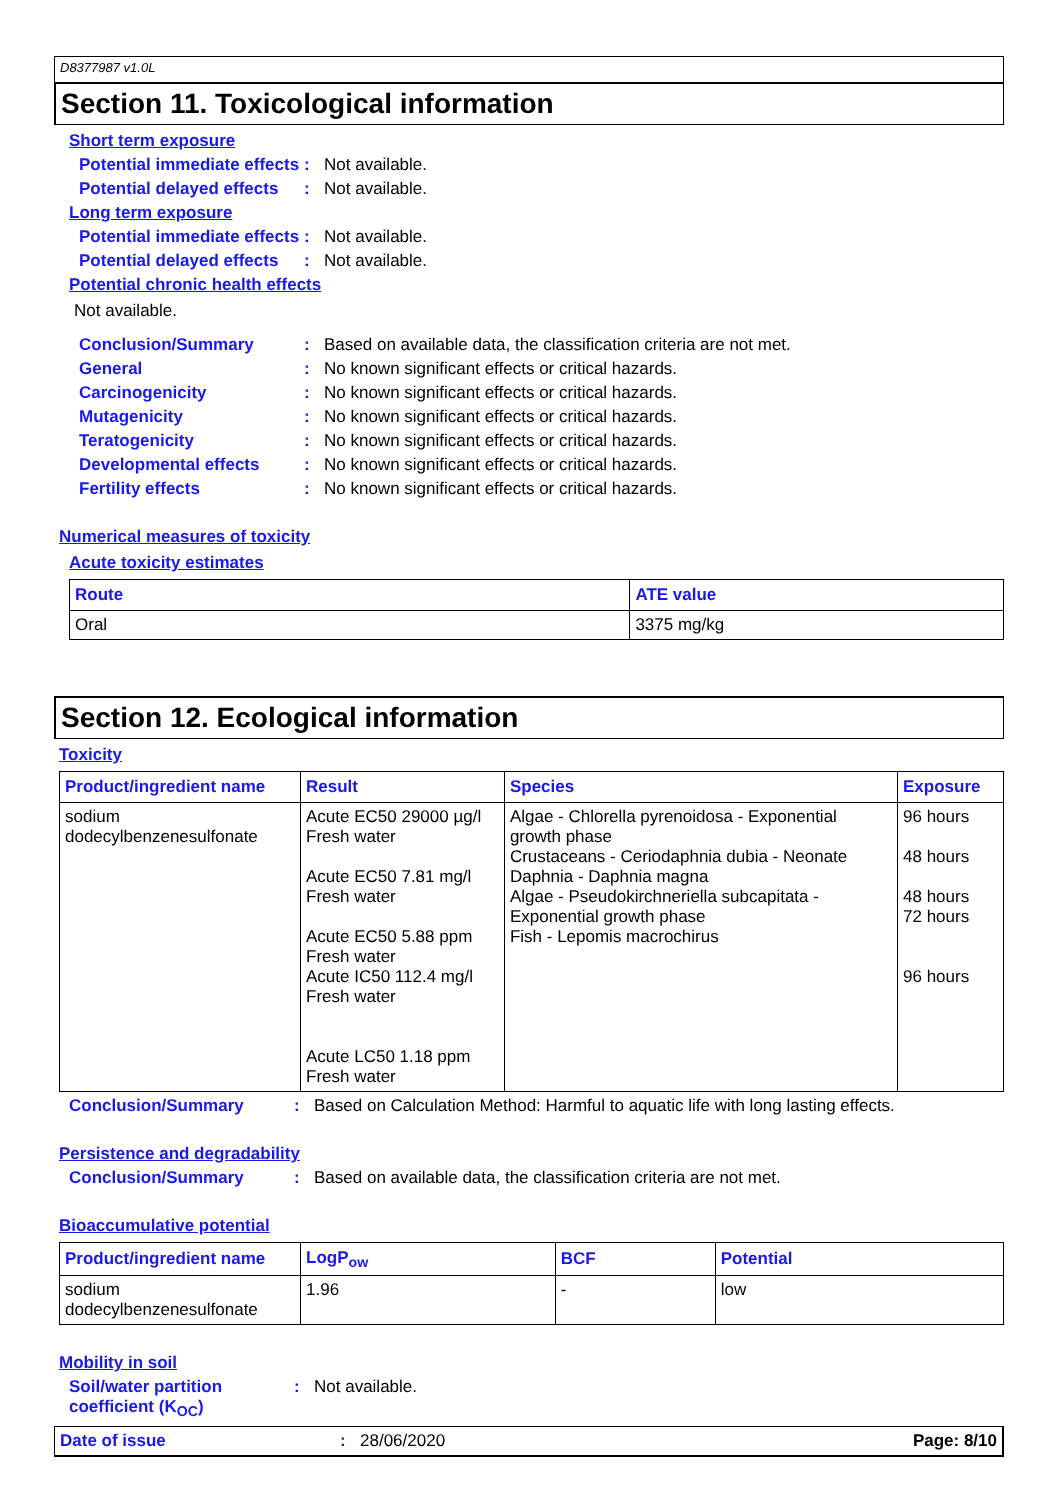D8377987 v1.0L
Section 11. Toxicological information
Short term exposure
Potential immediate effects
: Not available.
Potential delayed effects
: Not available.
Long term exposure
Potential immediate effects
: Not available.
Potential delayed effects
: Not available.
Potential chronic health effects
Not available.
Conclusion/Summary : Based on available data, the classification criteria are not met.
General : No known significant effects or critical hazards.
Carcinogenicity : No known significant effects or critical hazards.
Mutagenicity : No known significant effects or critical hazards.
Teratogenicity : No known significant effects or critical hazards.
Developmental effects : No known significant effects or critical hazards.
Fertility effects : No known significant effects or critical hazards.
Numerical measures of toxicity
Acute toxicity estimates
| Route | ATE value |
| --- | --- |
| Oral | 3375 mg/kg |
Section 12. Ecological information
Toxicity
| Product/ingredient name | Result | Species | Exposure |
| --- | --- | --- | --- |
| sodium dodecylbenzenesulfonate | Acute EC50 29000 µg/l Fresh water Acute EC50 7.81 mg/l Fresh water Acute EC50 5.88 ppm Fresh water Acute IC50 112.4 mg/l Fresh water Acute LC50 1.18 ppm Fresh water | Algae - Chlorella pyrenoidosa - Exponential growth phase Crustaceans - Ceriodaphnia dubia - Neonate Daphnia - Daphnia magna Algae - Pseudokirchneriella subcapitata - Exponential growth phase Fish - Lepomis macrochirus | 96 hours 48 hours 48 hours 72 hours 96 hours |
Conclusion/Summary : Based on Calculation Method: Harmful to aquatic life with long lasting effects.
Persistence and degradability
Conclusion/Summary : Based on available data, the classification criteria are not met.
Bioaccumulative potential
| Product/ingredient name | LogP<sub>ow</sub> | BCF | Potential |
| --- | --- | --- | --- |
| sodium dodecylbenzenesulfonate | 1.96 | - | low |
Mobility in soil
Soil/water partition coefficient (K<sub>OC</sub>)
: Not available.
Date of issue : 28/06/2020 Page: 8/10